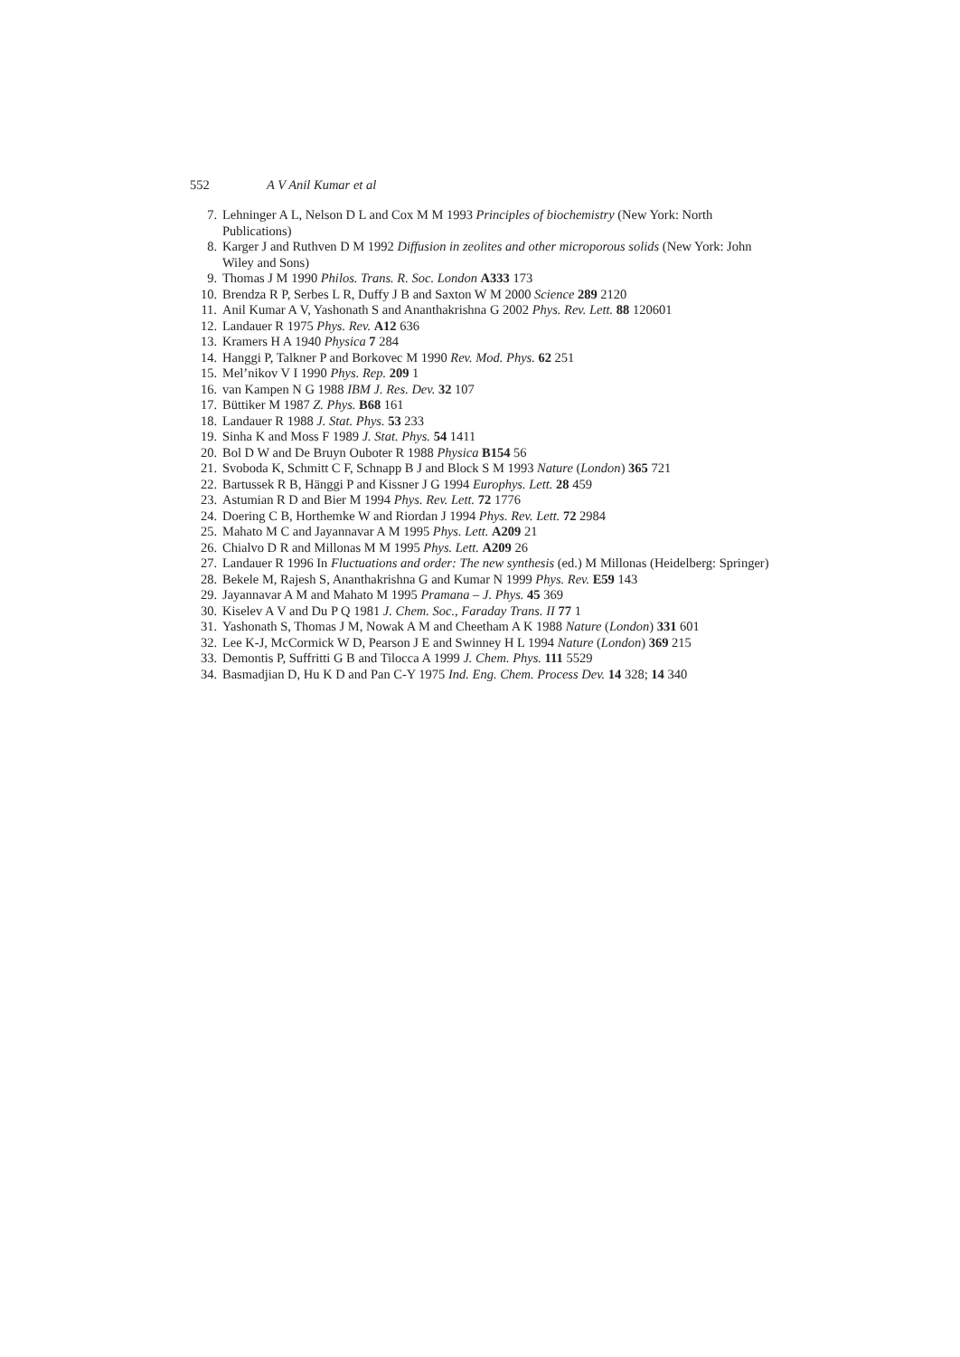552 A V Anil Kumar et al
7. Lehninger A L, Nelson D L and Cox M M 1993 Principles of biochemistry (New York: North Publications)
8. Karger J and Ruthven D M 1992 Diffusion in zeolites and other microporous solids (New York: John Wiley and Sons)
9. Thomas J M 1990 Philos. Trans. R. Soc. London A333 173
10. Brendza R P, Serbes L R, Duffy J B and Saxton W M 2000 Science 289 2120
11. Anil Kumar A V, Yashonath S and Ananthakrishna G 2002 Phys. Rev. Lett. 88 120601
12. Landauer R 1975 Phys. Rev. A12 636
13. Kramers H A 1940 Physica 7 284
14. Hanggi P, Talkner P and Borkovec M 1990 Rev. Mod. Phys. 62 251
15. Mel’nikov V I 1990 Phys. Rep. 209 1
16. van Kampen N G 1988 IBM J. Res. Dev. 32 107
17. Büttiker M 1987 Z. Phys. B68 161
18. Landauer R 1988 J. Stat. Phys. 53 233
19. Sinha K and Moss F 1989 J. Stat. Phys. 54 1411
20. Bol D W and De Bruyn Ouboter R 1988 Physica B154 56
21. Svoboda K, Schmitt C F, Schnapp B J and Block S M 1993 Nature (London) 365 721
22. Bartussek R B, Hänggi P and Kissner J G 1994 Europhys. Lett. 28 459
23. Astumian R D and Bier M 1994 Phys. Rev. Lett. 72 1776
24. Doering C B, Horthemke W and Riordan J 1994 Phys. Rev. Lett. 72 2984
25. Mahato M C and Jayannavar A M 1995 Phys. Lett. A209 21
26. Chialvo D R and Millonas M M 1995 Phys. Lett. A209 26
27. Landauer R 1996 In Fluctuations and order: The new synthesis (ed.) M Millonas (Heidelberg: Springer)
28. Bekele M, Rajesh S, Ananthakrishna G and Kumar N 1999 Phys. Rev. E59 143
29. Jayannavar A M and Mahato M 1995 Pramana – J. Phys. 45 369
30. Kiselev A V and Du P Q 1981 J. Chem. Soc., Faraday Trans. II 77 1
31. Yashonath S, Thomas J M, Nowak A M and Cheetham A K 1988 Nature (London) 331 601
32. Lee K-J, McCormick W D, Pearson J E and Swinney H L 1994 Nature (London) 369 215
33. Demontis P, Suffritti G B and Tilocca A 1999 J. Chem. Phys. 111 5529
34. Basmadjian D, Hu K D and Pan C-Y 1975 Ind. Eng. Chem. Process Dev. 14 328; 14 340